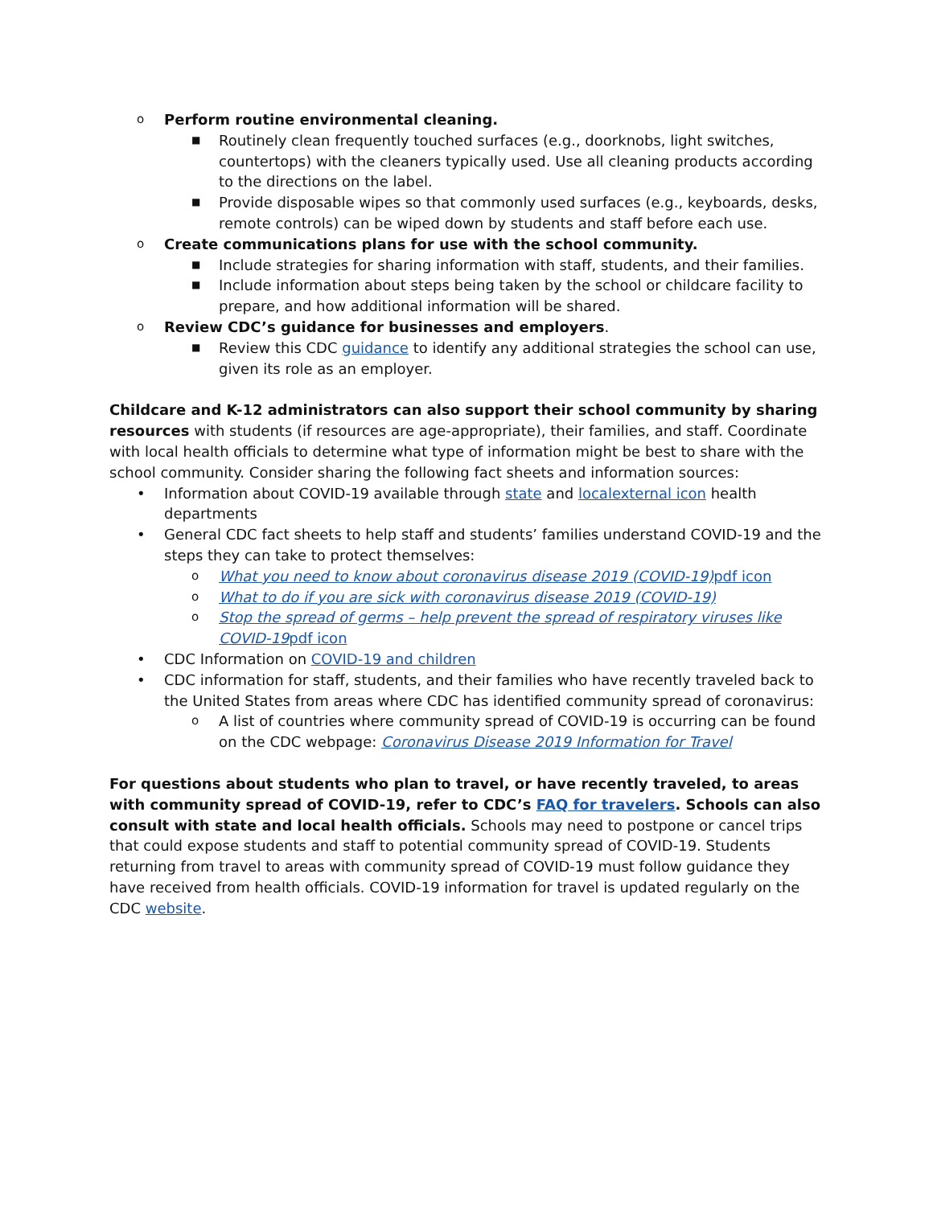o Perform routine environmental cleaning.
■ Routinely clean frequently touched surfaces (e.g., doorknobs, light switches, countertops) with the cleaners typically used. Use all cleaning products according to the directions on the label.
■ Provide disposable wipes so that commonly used surfaces (e.g., keyboards, desks, remote controls) can be wiped down by students and staff before each use.
o Create communications plans for use with the school community.
■ Include strategies for sharing information with staff, students, and their families.
■ Include information about steps being taken by the school or childcare facility to prepare, and how additional information will be shared.
o Review CDC’s guidance for businesses and employers.
■ Review this CDC guidance to identify any additional strategies the school can use, given its role as an employer.
Childcare and K-12 administrators can also support their school community by sharing resources with students (if resources are age-appropriate), their families, and staff. Coordinate with local health officials to determine what type of information might be best to share with the school community. Consider sharing the following fact sheets and information sources:
• Information about COVID-19 available through state and localexternal icon health departments
• General CDC fact sheets to help staff and students’ families understand COVID-19 and the steps they can take to protect themselves:
o What you need to know about coronavirus disease 2019 (COVID-19) pdf icon
o What to do if you are sick with coronavirus disease 2019 (COVID-19)
o Stop the spread of germs – help prevent the spread of respiratory viruses like COVID-19pdf icon
• CDC Information on COVID-19 and children
• CDC information for staff, students, and their families who have recently traveled back to the United States from areas where CDC has identified community spread of coronavirus:
o A list of countries where community spread of COVID-19 is occurring can be found on the CDC webpage: Coronavirus Disease 2019 Information for Travel
For questions about students who plan to travel, or have recently traveled, to areas with community spread of COVID-19, refer to CDC’s FAQ for travelers. Schools can also consult with state and local health officials. Schools may need to postpone or cancel trips that could expose students and staff to potential community spread of COVID-19. Students returning from travel to areas with community spread of COVID-19 must follow guidance they have received from health officials. COVID-19 information for travel is updated regularly on the CDC website.